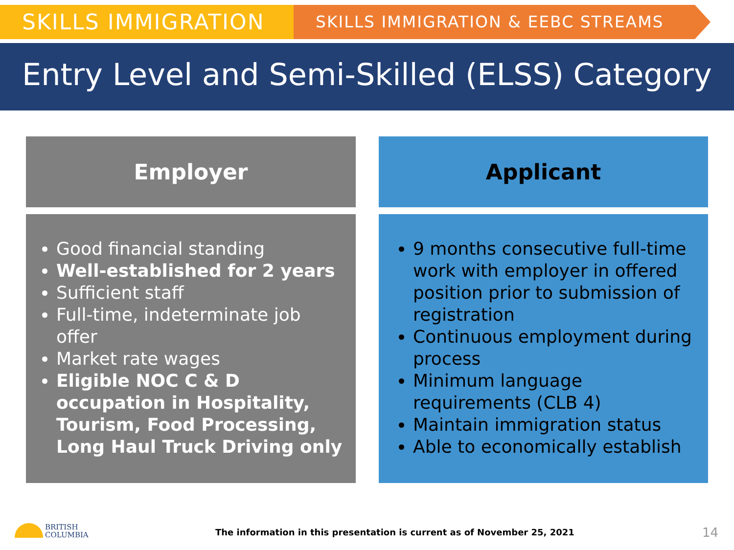SKILLS IMMIGRATION
SKILLS IMMIGRATION & EEBC STREAMS
Entry Level and Semi-Skilled (ELSS) Category
Employer
Applicant
Good financial standing
Well-established for 2 years
Sufficient staff
Full-time, indeterminate job offer
Market rate wages
Eligible NOC C & D occupation in Hospitality, Tourism, Food Processing, Long Haul Truck Driving only
9 months consecutive full-time work with employer in offered position prior to submission of registration
Continuous employment during process
Minimum language requirements (CLB 4)
Maintain immigration status
Able to economically establish
BRITISH
COLUMBIA
The information in this presentation is current as of November 25, 2021
14